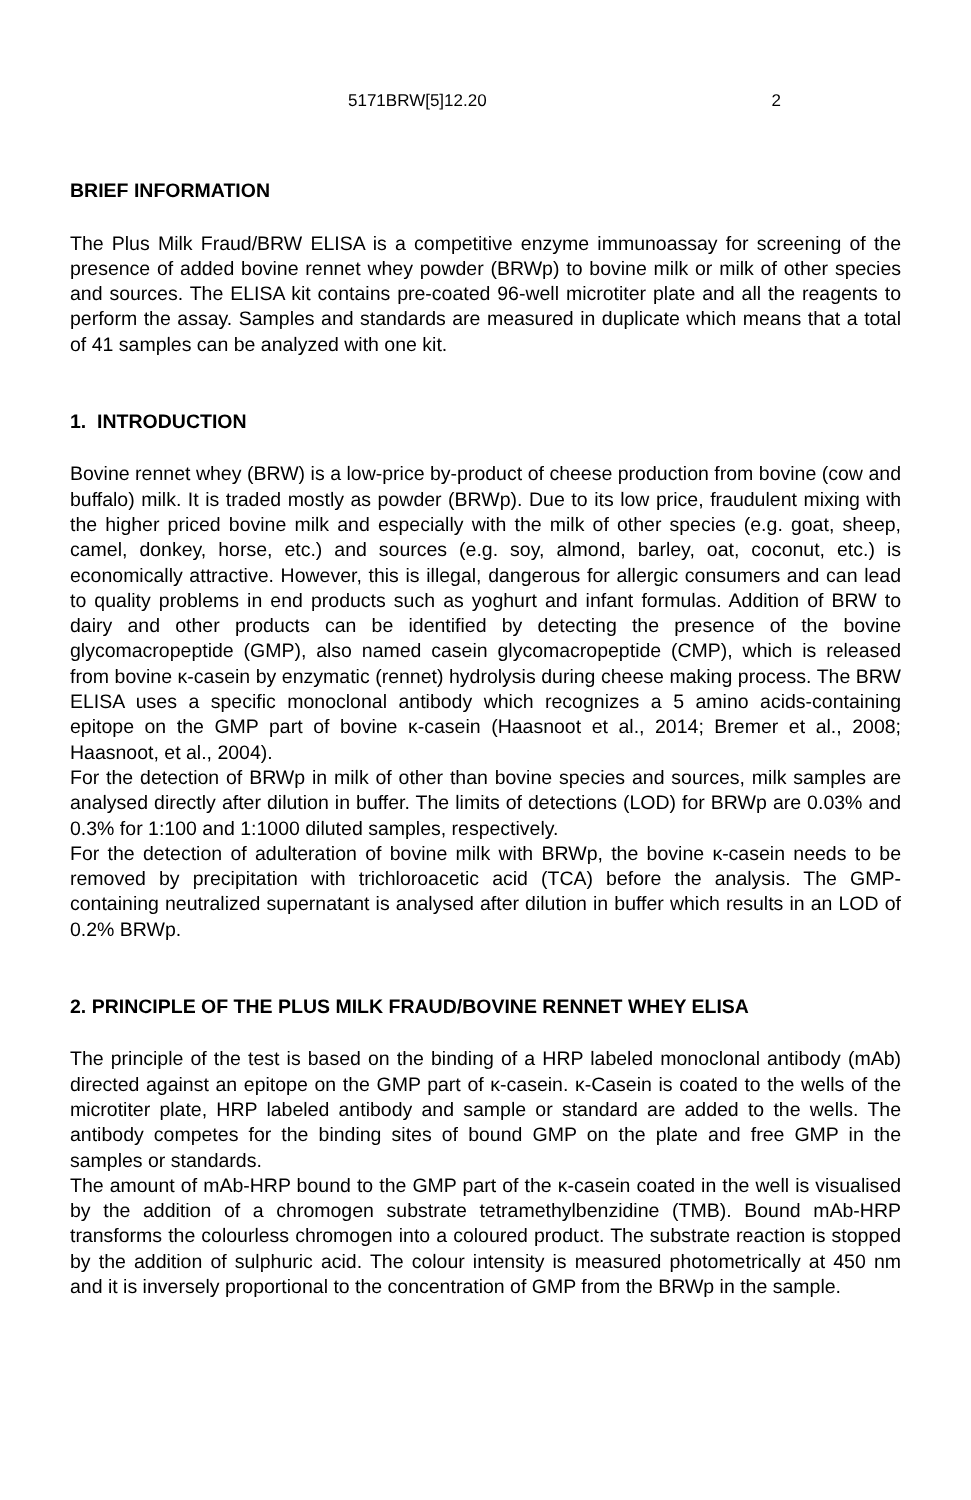5171BRW[5]12.20 2
BRIEF INFORMATION
The Plus Milk Fraud/BRW ELISA is a competitive enzyme immunoassay for screening of the presence of added bovine rennet whey powder (BRWp) to bovine milk or milk of other species and sources. The ELISA kit contains pre-coated 96-well microtiter plate and all the reagents to perform the assay. Samples and standards are measured in duplicate which means that a total of 41 samples can be analyzed with one kit.
1. INTRODUCTION
Bovine rennet whey (BRW) is a low-price by-product of cheese production from bovine (cow and buffalo) milk. It is traded mostly as powder (BRWp). Due to its low price, fraudulent mixing with the higher priced bovine milk and especially with the milk of other species (e.g. goat, sheep, camel, donkey, horse, etc.) and sources (e.g. soy, almond, barley, oat, coconut, etc.) is economically attractive. However, this is illegal, dangerous for allergic consumers and can lead to quality problems in end products such as yoghurt and infant formulas. Addition of BRW to dairy and other products can be identified by detecting the presence of the bovine glycomacropeptide (GMP), also named casein glycomacropeptide (CMP), which is released from bovine κ-casein by enzymatic (rennet) hydrolysis during cheese making process. The BRW ELISA uses a specific monoclonal antibody which recognizes a 5 amino acids-containing epitope on the GMP part of bovine κ-casein (Haasnoot et al., 2014; Bremer et al., 2008; Haasnoot, et al., 2004).
For the detection of BRWp in milk of other than bovine species and sources, milk samples are analysed directly after dilution in buffer. The limits of detections (LOD) for BRWp are 0.03% and 0.3% for 1:100 and 1:1000 diluted samples, respectively.
For the detection of adulteration of bovine milk with BRWp, the bovine κ-casein needs to be removed by precipitation with trichloroacetic acid (TCA) before the analysis. The GMP-containing neutralized supernatant is analysed after dilution in buffer which results in an LOD of 0.2% BRWp.
2. PRINCIPLE OF THE PLUS MILK FRAUD/BOVINE RENNET WHEY ELISA
The principle of the test is based on the binding of a HRP labeled monoclonal antibody (mAb) directed against an epitope on the GMP part of κ-casein. κ-Casein is coated to the wells of the microtiter plate, HRP labeled antibody and sample or standard are added to the wells. The antibody competes for the binding sites of bound GMP on the plate and free GMP in the samples or standards.
The amount of mAb-HRP bound to the GMP part of the κ-casein coated in the well is visualised by the addition of a chromogen substrate tetramethylbenzidine (TMB). Bound mAb-HRP transforms the colourless chromogen into a coloured product. The substrate reaction is stopped by the addition of sulphuric acid. The colour intensity is measured photometrically at 450 nm and it is inversely proportional to the concentration of GMP from the BRWp in the sample.